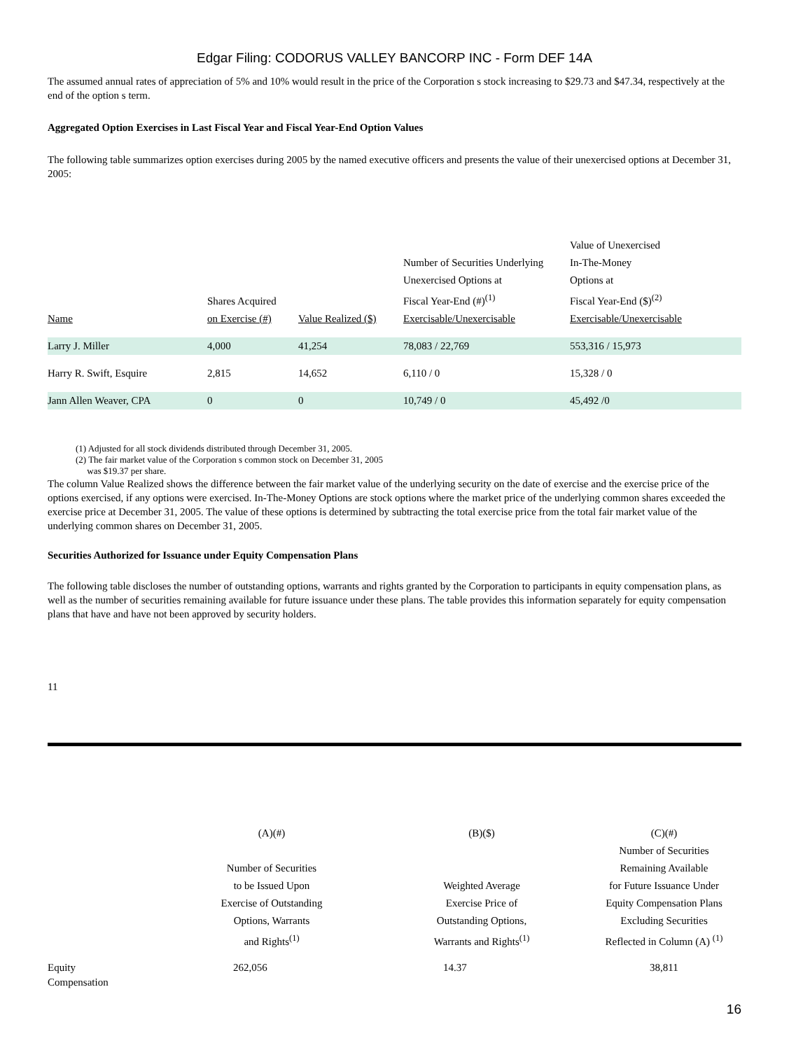Edgar Filing: CODORUS VALLEY BANCORP INC - Form DEF 14A
The assumed annual rates of appreciation of 5% and 10% would result in the price of the Corporation s stock increasing to $29.73 and $47.34, respectively at the end of the option s term.
Aggregated Option Exercises in Last Fiscal Year and Fiscal Year-End Option Values
The following table summarizes option exercises during 2005 by the named executive officers and presents the value of their unexercised options at December 31, 2005:
| Name | Shares Acquired on Exercise (#) | Value Realized ($) | Number of Securities Underlying Unexercised Options at Fiscal Year-End (#)<sup>(1)</sup> Exercisable/Unexercisable | Value of Unexercised In-The-Money Options at Fiscal Year-End ($)<sup>(2)</sup> Exercisable/Unexercisable |
| Larry J. Miller | 4,000 | 41,254 | 78,083 / 22,769 | 553,316 / 15,973 |
| Harry R. Swift, Esquire | 2,815 | 14,652 | 6,110 / 0 | 15,328 / 0 |
| Jann Allen Weaver, CPA | 0 | 0 | 10,749 / 0 | 45,492 /0 |
(1) Adjusted for all stock dividends distributed through December 31, 2005.
(2) The fair market value of the Corporation s common stock on December 31, 2005
was $19.37 per share.
The column Value Realized shows the difference between the fair market value of the underlying security on the date of exercise and the exercise price of the options exercised, if any options were exercised. In-The-Money Options are stock options where the market price of the underlying common shares exceeded the exercise price at December 31, 2005. The value of these options is determined by subtracting the total exercise price from the total fair market value of the underlying common shares on December 31, 2005.
Securities Authorized for Issuance under Equity Compensation Plans
The following table discloses the number of outstanding options, warrants and rights granted by the Corporation to participants in equity compensation plans, as well as the number of securities remaining available for future issuance under these plans. The table provides this information separately for equity compensation plans that have and have not been approved by security holders.
11
| | (A)(#) Number of Securities to be Issued Upon Exercise of Outstanding Options, Warrants and Rights<sup>(1)</sup> | (B)($) Weighted Average Exercise Price of Outstanding Options, Warrants and Rights<sup>(1)</sup> | (C)(#) Number of Securities Remaining Available for Future Issuance Under Equity Compensation Plans Excluding Securities Reflected in Column (A) <sup>(1)</sup> |
| Equity Compensation | 262,056 | 14.37 | 38,811 |
16